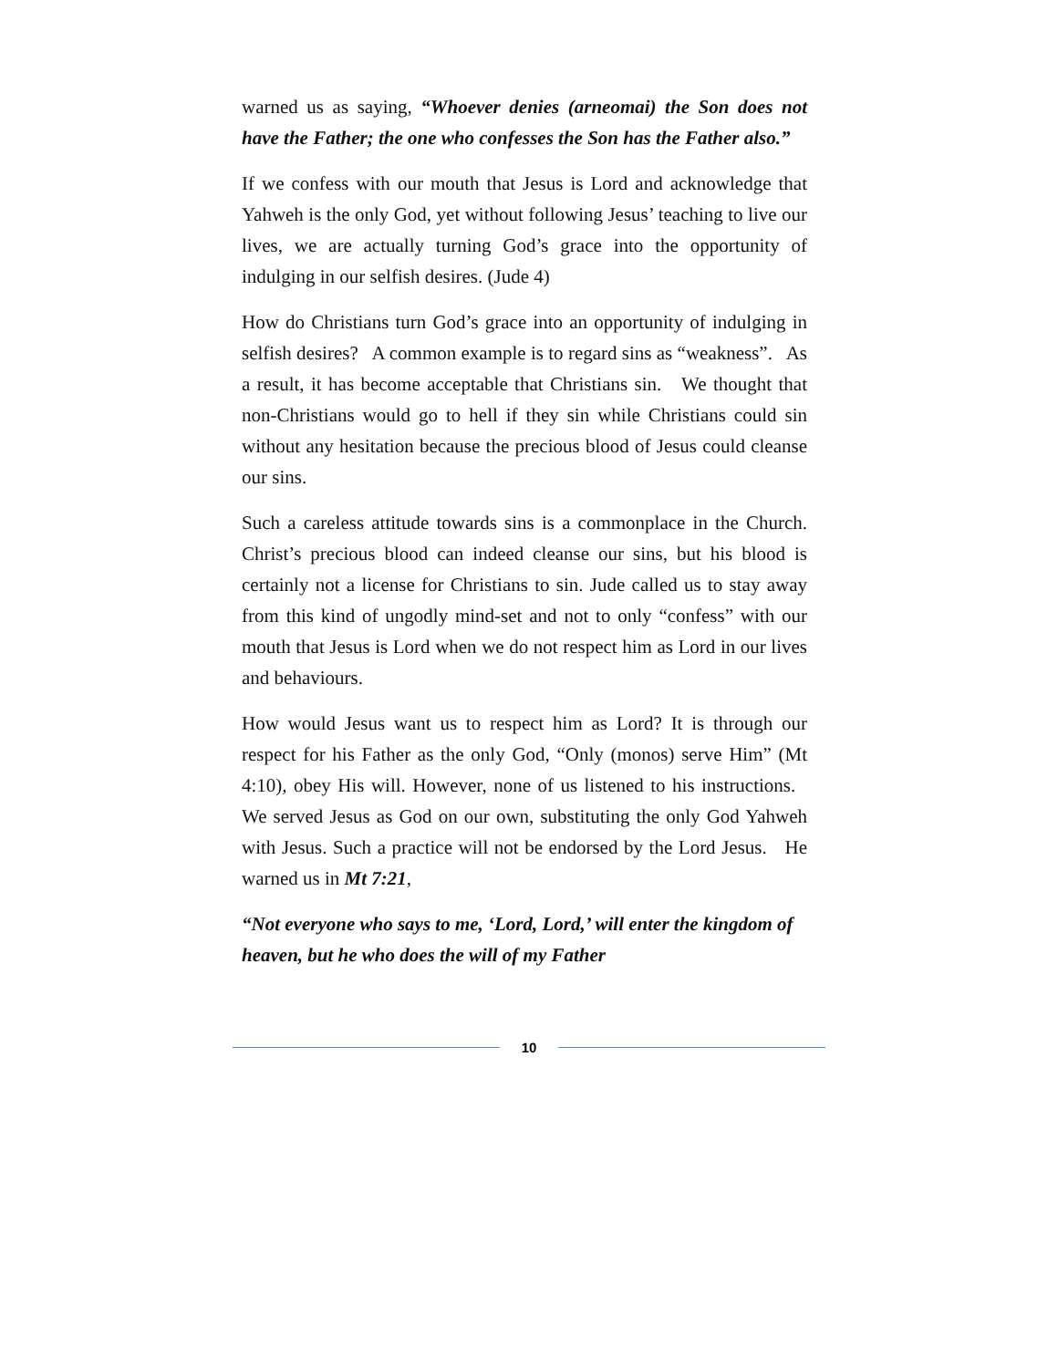warned us as saying, “Whoever denies (arneomai) the Son does not have the Father; the one who confesses the Son has the Father also.”
If we confess with our mouth that Jesus is Lord and acknowledge that Yahweh is the only God, yet without following Jesus’ teaching to live our lives, we are actually turning God’s grace into the opportunity of indulging in our selfish desires. (Jude 4)
How do Christians turn God’s grace into an opportunity of indulging in selfish desires? A common example is to regard sins as “weakness”. As a result, it has become acceptable that Christians sin. We thought that non-Christians would go to hell if they sin while Christians could sin without any hesitation because the precious blood of Jesus could cleanse our sins.
Such a careless attitude towards sins is a commonplace in the Church. Christ’s precious blood can indeed cleanse our sins, but his blood is certainly not a license for Christians to sin. Jude called us to stay away from this kind of ungodly mind-set and not to only “confess” with our mouth that Jesus is Lord when we do not respect him as Lord in our lives and behaviours.
How would Jesus want us to respect him as Lord? It is through our respect for his Father as the only God, “Only (monos) serve Him” (Mt 4:10), obey His will. However, none of us listened to his instructions. We served Jesus as God on our own, substituting the only God Yahweh with Jesus. Such a practice will not be endorsed by the Lord Jesus. He warned us in Mt 7:21,
“Not everyone who says to me, ‘Lord, Lord,’ will enter the kingdom of heaven, but he who does the will of my Father
10